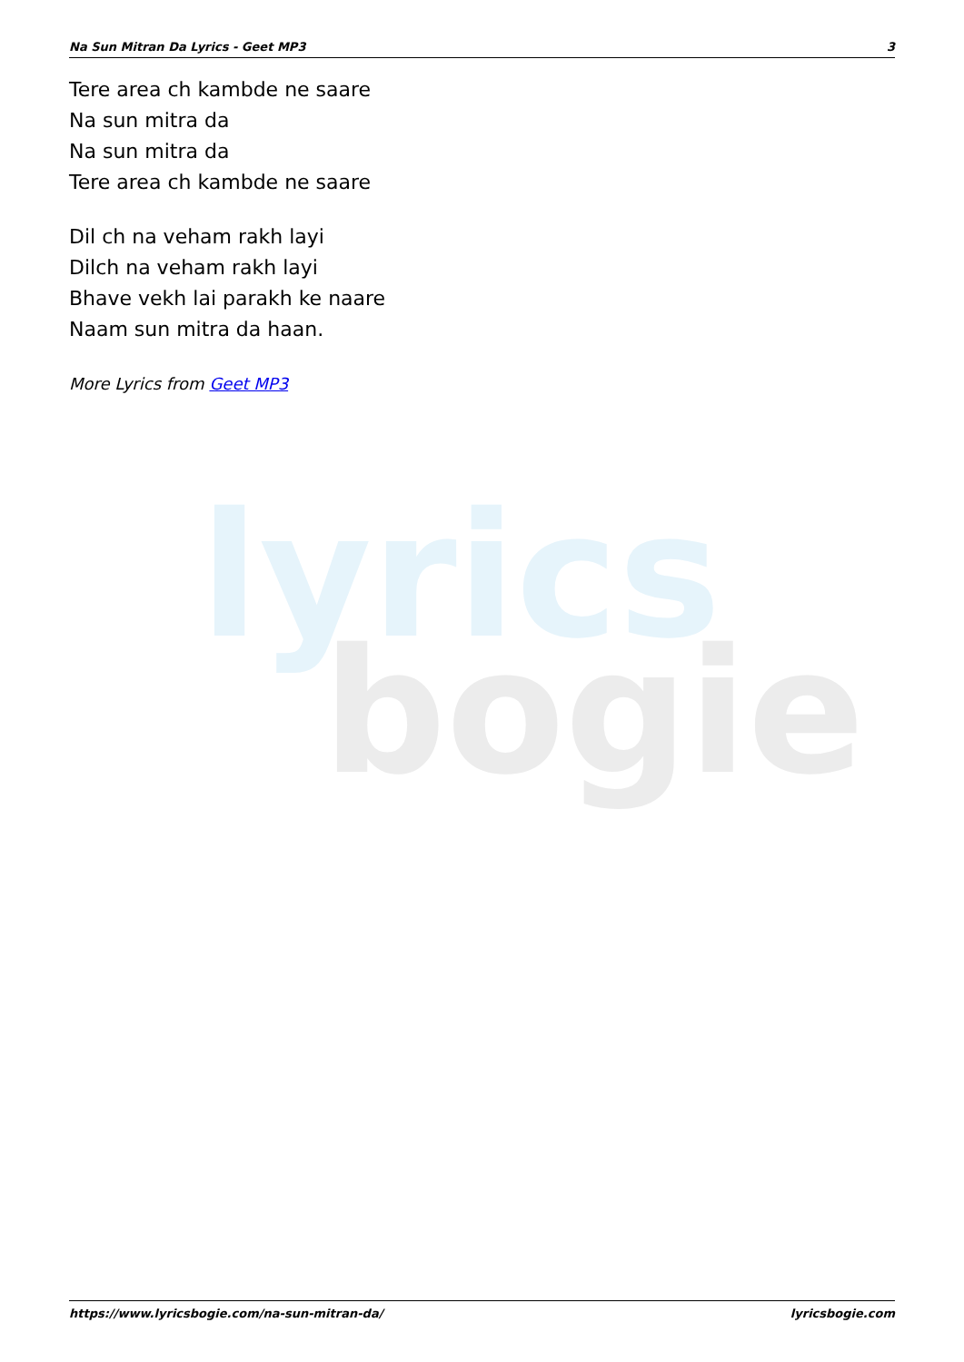Na Sun Mitran Da Lyrics - Geet MP3 3
lyrics
bogie
Tere area ch kambde ne saare
Na sun mitra da
Na sun mitra da
Tere area ch kambde ne saare
Dil ch na veham rakh layi
Dilch na veham rakh layi
Bhave vekh lai parakh ke naare
Naam sun mitra da haan.
More Lyrics from Geet MP3
https://www.lyricsbogie.com/na-sun-mitran-da/ lyricsbogie.com